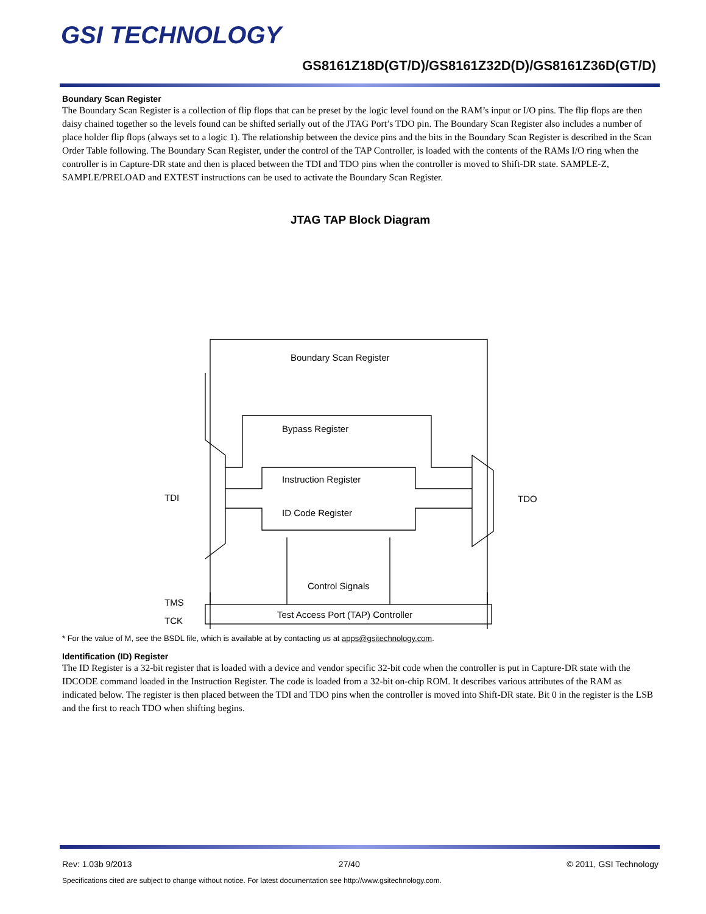GSI TECHNOLOGY
GS8161Z18D(GT/D)/GS8161Z32D(D)/GS8161Z36D(GT/D)
Boundary Scan Register
The Boundary Scan Register is a collection of flip flops that can be preset by the logic level found on the RAM’s input or I/O pins. The flip flops are then daisy chained together so the levels found can be shifted serially out of the JTAG Port’s TDO pin. The Boundary Scan Register also includes a number of place holder flip flops (always set to a logic 1). The relationship between the device pins and the bits in the Boundary Scan Register is described in the Scan Order Table following. The Boundary Scan Register, under the control of the TAP Controller, is loaded with the contents of the RAMs I/O ring when the controller is in Capture-DR state and then is placed between the TDI and TDO pins when the controller is moved to Shift-DR state. SAMPLE-Z, SAMPLE/PRELOAD and EXTEST instructions can be used to activate the Boundary Scan Register.
JTAG TAP Block Diagram
Boundary Scan Register
Bypass Register
Instruction Register
ID Code Register
Control Signals
Test Access Port (TAP) Controller
TDI
TDO
TMS
TCK
* For the value of M, see the BSDL file, which is available at by contacting us at apps@gsitechnology.com.
Identification (ID) Register
The ID Register is a 32-bit register that is loaded with a device and vendor specific 32-bit code when the controller is put in Capture-DR state with the IDCODE command loaded in the Instruction Register. The code is loaded from a 32-bit on-chip ROM. It describes various attributes of the RAM as indicated below. The register is then placed between the TDI and TDO pins when the controller is moved into Shift-DR state. Bit 0 in the register is the LSB and the first to reach TDO when shifting begins.
Rev: 1.03b 9/2013 27/40 © 2011, GSI Technology
Specifications cited are subject to change without notice. For latest documentation see http://www.gsitechnology.com.